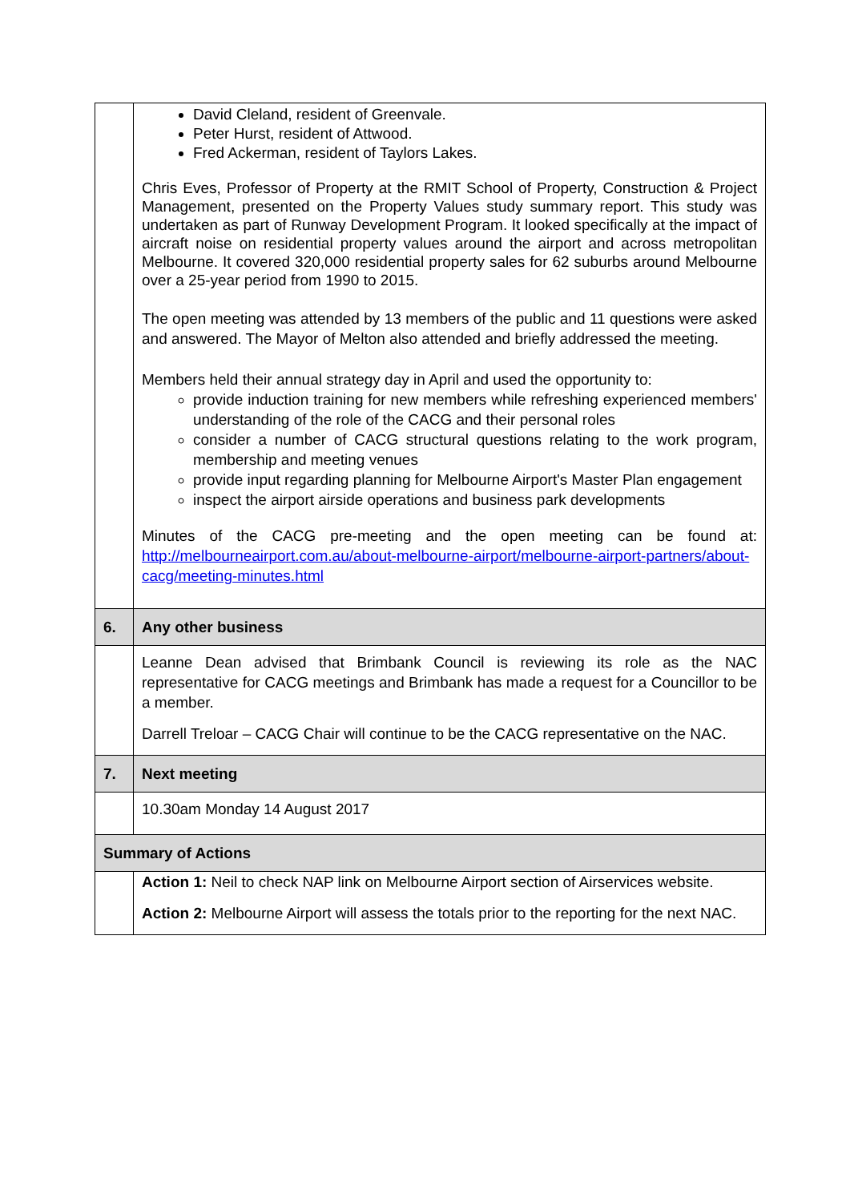| | David Cleland, resident of Greenvale. Peter Hurst, resident of Attwood. Fred Ackerman, resident of Taylors Lakes. Chris Eves, Professor of Property at the RMIT School of Property, Construction & Project Management, presented on the Property Values study summary report. This study was undertaken as part of Runway Development Program. It looked specifically at the impact of aircraft noise on residential property values around the airport and across metropolitan Melbourne. It covered 320,000 residential property sales for 62 suburbs around Melbourne over a 25-year period from 1990 to 2015. The open meeting was attended by 13 members of the public and 11 questions were asked and answered. The Mayor of Melton also attended and briefly addressed the meeting. Members held their annual strategy day in April and used the opportunity to: provide induction training for new members while refreshing experienced members' understanding of the role of the CACG and their personal roles consider a number of CACG structural questions relating to the work program, membership and meeting venues provide input regarding planning for Melbourne Airport's Master Plan engagement inspect the airport airside operations and business park developments Minutes of the CACG pre-meeting and the open meeting can be found at: http://melbourneairport.com.au/about-melbourne-airport/melbourne-airport-partners/about-cacg/meeting-minutes.html |
| 6. | Any other business |
| | Leanne Dean advised that Brimbank Council is reviewing its role as the NAC representative for CACG meetings and Brimbank has made a request for a Councillor to be a member. Darrell Treloar – CACG Chair will continue to be the CACG representative on the NAC. |
| 7. | Next meeting |
| | 10.30am Monday 14 August 2017 |
| Summary of Actions | |
| | Action 1: Neil to check NAP link on Melbourne Airport section of Airservices website. Action 2: Melbourne Airport will assess the totals prior to the reporting for the next NAC. |